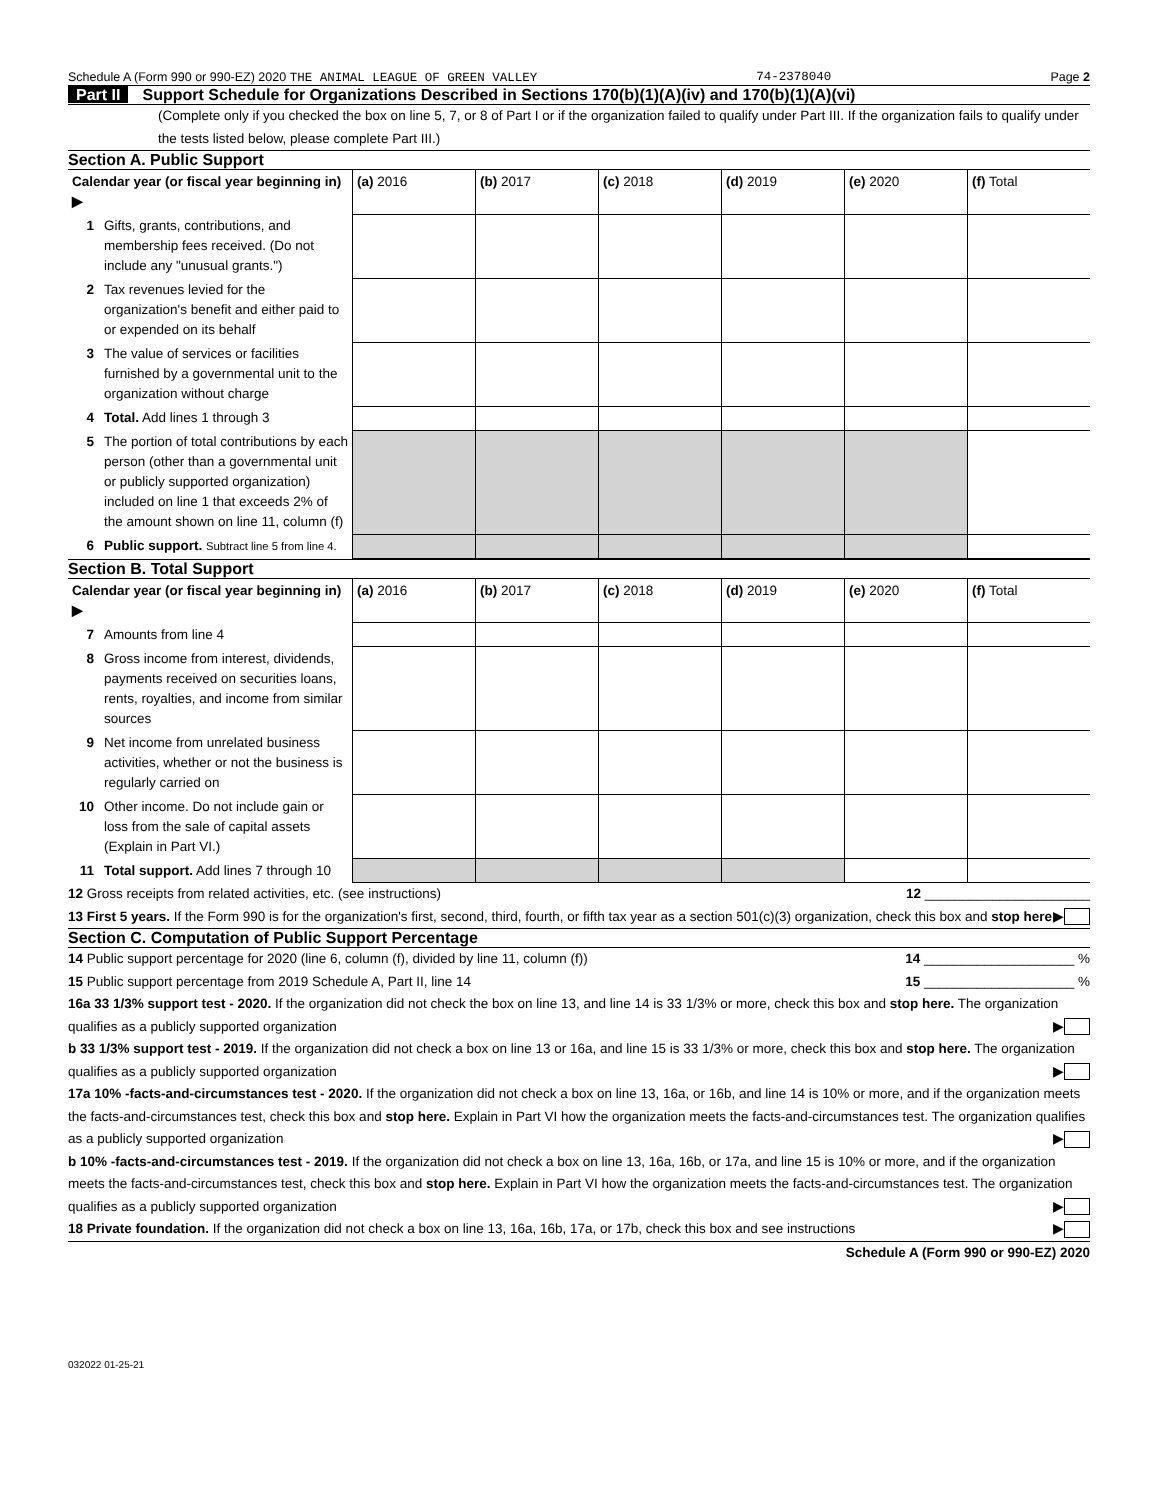Schedule A (Form 990 or 990-EZ) 2020 THE ANIMAL LEAGUE OF GREEN VALLEY 74-2378040 Page 2
Part II Support Schedule for Organizations Described in Sections 170(b)(1)(A)(iv) and 170(b)(1)(A)(vi)
(Complete only if you checked the box on line 5, 7, or 8 of Part I or if the organization failed to qualify under Part III. If the organization fails to qualify under the tests listed below, please complete Part III.)
Section A. Public Support
| Calendar year (or fiscal year beginning in) ▶ | | (a) 2016 | (b) 2017 | (c) 2018 | (d) 2019 | (e) 2020 | (f) Total |
| --- | --- | --- | --- | --- | --- | --- | --- |
| 1 | Gifts, grants, contributions, and membership fees received. (Do not include any "unusual grants.") | | | | | | |
| 2 | Tax revenues levied for the organization's benefit and either paid to or expended on its behalf | | | | | | |
| 3 | The value of services or facilities furnished by a governmental unit to the organization without charge | | | | | | |
| 4 | Total. Add lines 1 through 3 | | | | | | |
| 5 | The portion of total contributions by each person (other than a governmental unit or publicly supported organization) included on line 1 that exceeds 2% of the amount shown on line 11, column (f) | | | | | | |
| 6 | Public support. Subtract line 5 from line 4. | | | | | | |
Section B. Total Support
| Calendar year (or fiscal year beginning in) ▶ | | (a) 2016 | (b) 2017 | (c) 2018 | (d) 2019 | (e) 2020 | (f) Total |
| --- | --- | --- | --- | --- | --- | --- | --- |
| 7 | Amounts from line 4 | | | | | | |
| 8 | Gross income from interest, dividends, payments received on securities loans, rents, royalties, and income from similar sources | | | | | | |
| 9 | Net income from unrelated business activities, whether or not the business is regularly carried on | | | | | | |
| 10 | Other income. Do not include gain or loss from the sale of capital assets (Explain in Part VI.) | | | | | | |
| 11 | Total support. Add lines 7 through 10 | | | | | | |
12 Gross receipts from related activities, etc. (see instructions) 12 ______________________
13 First 5 years. If the Form 990 is for the organization's first, second, third, fourth, or fifth tax year as a section 501(c)(3) organization, check this box and stop here ▶
Section C. Computation of Public Support Percentage
14 Public support percentage for 2020 (line 6, column (f), divided by line 11, column (f)) 14 ____________________ %
15 Public support percentage from 2019 Schedule A, Part II, line 14 15 ____________________ %
16a 33 1/3% support test - 2020. If the organization did not check the box on line 13, and line 14 is 33 1/3% or more, check this box and stop here. The organization qualifies as a publicly supported organization ▶
b 33 1/3% support test - 2019. If the organization did not check a box on line 13 or 16a, and line 15 is 33 1/3% or more, check this box and stop here. The organization qualifies as a publicly supported organization ▶
17a 10% -facts-and-circumstances test - 2020. If the organization did not check a box on line 13, 16a, or 16b, and line 14 is 10% or more, and if the organization meets the facts-and-circumstances test, check this box and stop here. Explain in Part VI how the organization meets the facts-and-circumstances test. The organization qualifies as a publicly supported organization ▶
b 10% -facts-and-circumstances test - 2019. If the organization did not check a box on line 13, 16a, 16b, or 17a, and line 15 is 10% or more, and if the organization meets the facts-and-circumstances test, check this box and stop here. Explain in Part VI how the organization meets the facts-and-circumstances test. The organization qualifies as a publicly supported organization ▶
18 Private foundation. If the organization did not check a box on line 13, 16a, 16b, 17a, or 17b, check this box and see instructions ▶
Schedule A (Form 990 or 990-EZ) 2020
032022 01-25-21